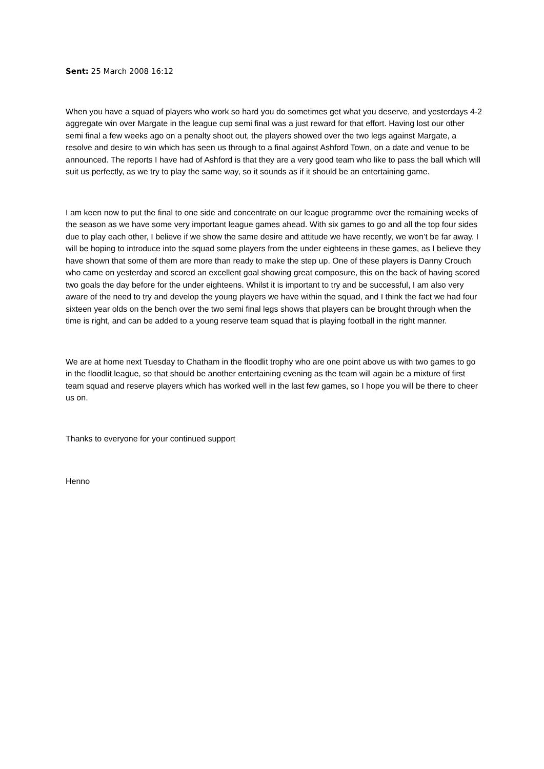Sent: 25 March 2008 16:12
When you have a squad of players who work so hard you do sometimes get what you deserve, and yesterdays 4-2 aggregate win over Margate in the league cup semi final was a just reward for that effort. Having lost our other semi final a few weeks ago on a penalty shoot out, the players showed over the two legs against Margate, a resolve and desire to win which has seen us through to a final against Ashford Town, on a date and venue to be announced. The reports I have had of Ashford is that they are a very good team who like to pass the ball which will suit us perfectly, as we try to play the same way, so it sounds as if it should be an entertaining game.
I am keen now to put the final to one side and concentrate on our league programme over the remaining weeks of the season as we have some very important league games ahead. With six games to go and all the top four sides due to play each other, I believe if we show the same desire and attitude we have recently, we won’t be far away. I will be hoping to introduce into the squad some players from the under eighteens in these games, as I believe they have shown that some of them are more than ready to make the step up. One of these players is Danny Crouch who came on yesterday and scored an excellent goal showing great composure, this on the back of having scored two goals the day before for the under eighteens. Whilst it is important to try and be successful, I am also very aware of the need to try and develop the young players we have within the squad, and I think the fact we had four sixteen year olds on the bench over the two semi final legs shows that players can be brought through when the time is right, and can be added to a young reserve team squad that is playing football in the right manner.
We are at home next Tuesday to Chatham in the floodlit trophy who are one point above us with two games to go in the floodlit league, so that should be another entertaining evening as the team will again be a mixture of first team squad and reserve players which has worked well in the last few games, so I hope you will be there to cheer us on.
Thanks to everyone for your continued support
Henno